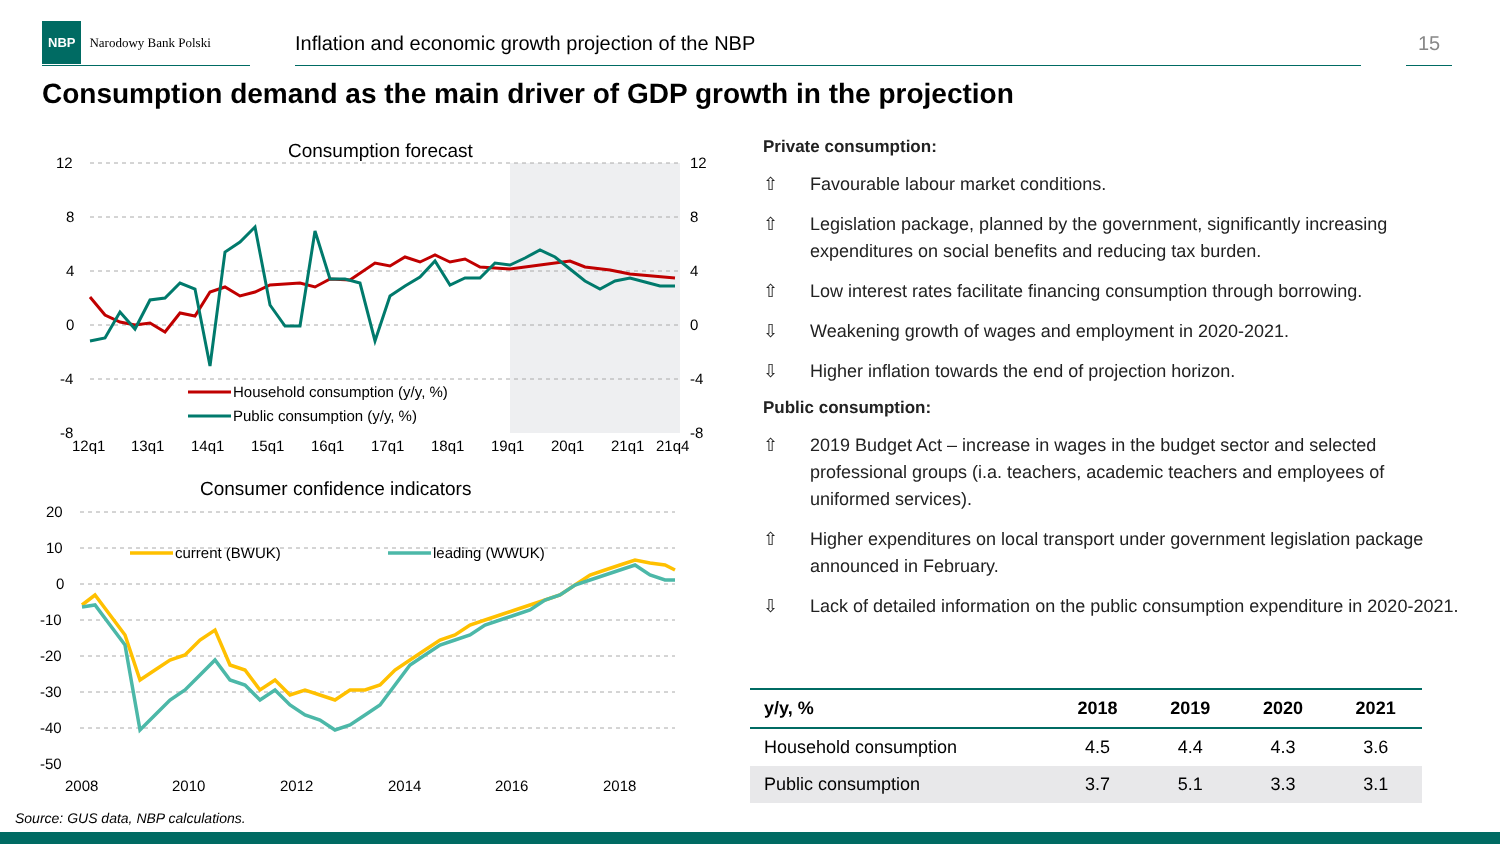NBP Narodowy Bank Polski
Inflation and economic growth projection of the NBP 15
Consumption demand as the main driver of GDP growth in the projection
Consumption forecast
12
8
4
0
-4
-8
12
8
4
0
-4
-8
12q1
13q1
14q1
15q1
16q1
17q1
18q1
19q1
20q1
21q1
21q4
Household consumption (y/y, %)
Public consumption (y/y, %)
Consumer confidence indicators
20
10
0
-10
-20
-30
-40
-50
2008
2010
2012
2014
2016
2018
current (BWUK)
leading (WWUK)
Private consumption:
⇧ Favourable labour market conditions.
⇧ Legislation package, planned by the government, significantly increasing expenditures on social benefits and reducing tax burden.
⇧ Low interest rates facilitate financing consumption through borrowing.
⇩ Weakening growth of wages and employment in 2020-2021.
⇩ Higher inflation towards the end of projection horizon.
Public consumption:
⇧ 2019 Budget Act – increase in wages in the budget sector and selected professional groups (i.a. teachers, academic teachers and employees of uniformed services).
⇧ Higher expenditures on local transport under government legislation package announced in February.
⇩ Lack of detailed information on the public consumption expenditure in 2020-2021.
| y/y, % | 2018 | 2019 | 2020 | 2021 |
| --- | --- | --- | --- | --- |
| Household consumption | 4.5 | 4.4 | 4.3 | 3.6 |
| Public consumption | 3.7 | 5.1 | 3.3 | 3.1 |
Source: GUS data, NBP calculations.